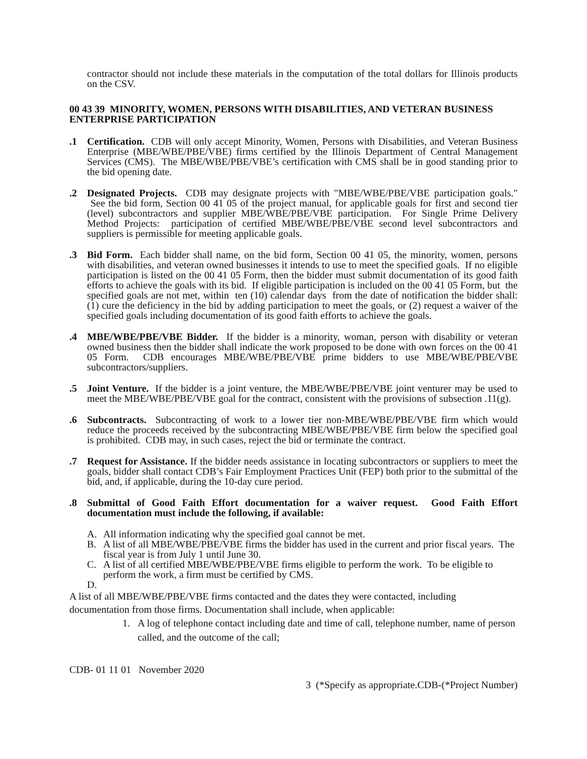contractor should not include these materials in the computation of the total dollars for Illinois products on the CSV.
00 43 39 MINORITY, WOMEN, PERSONS WITH DISABILITIES, AND VETERAN BUSINESS ENTERPRISE PARTICIPATION
.1 Certification. CDB will only accept Minority, Women, Persons with Disabilities, and Veteran Business Enterprise (MBE/WBE/PBE/VBE) firms certified by the Illinois Department of Central Management Services (CMS). The MBE/WBE/PBE/VBE’s certification with CMS shall be in good standing prior to the bid opening date.
.2 Designated Projects. CDB may designate projects with "MBE/WBE/PBE/VBE participation goals." See the bid form, Section 00 41 05 of the project manual, for applicable goals for first and second tier (level) subcontractors and supplier MBE/WBE/PBE/VBE participation. For Single Prime Delivery Method Projects: participation of certified MBE/WBE/PBE/VBE second level subcontractors and suppliers is permissible for meeting applicable goals.
.3 Bid Form. Each bidder shall name, on the bid form, Section 00 41 05, the minority, women, persons with disabilities, and veteran owned businesses it intends to use to meet the specified goals. If no eligible participation is listed on the 00 41 05 Form, then the bidder must submit documentation of its good faith efforts to achieve the goals with its bid. If eligible participation is included on the 00 41 05 Form, but the specified goals are not met, within ten (10) calendar days from the date of notification the bidder shall: (1) cure the deficiency in the bid by adding participation to meet the goals, or (2) request a waiver of the specified goals including documentation of its good faith efforts to achieve the goals.
.4 MBE/WBE/PBE/VBE Bidder. If the bidder is a minority, woman, person with disability or veteran owned business then the bidder shall indicate the work proposed to be done with own forces on the 00 41 05 Form. CDB encourages MBE/WBE/PBE/VBE prime bidders to use MBE/WBE/PBE/VBE subcontractors/suppliers.
.5 Joint Venture. If the bidder is a joint venture, the MBE/WBE/PBE/VBE joint venturer may be used to meet the MBE/WBE/PBE/VBE goal for the contract, consistent with the provisions of subsection .11(g).
.6 Subcontracts. Subcontracting of work to a lower tier non-MBE/WBE/PBE/VBE firm which would reduce the proceeds received by the subcontracting MBE/WBE/PBE/VBE firm below the specified goal is prohibited. CDB may, in such cases, reject the bid or terminate the contract.
.7 Request for Assistance. If the bidder needs assistance in locating subcontractors or suppliers to meet the goals, bidder shall contact CDB’s Fair Employment Practices Unit (FEP) both prior to the submittal of the bid, and, if applicable, during the 10-day cure period.
.8 Submittal of Good Faith Effort documentation for a waiver request. Good Faith Effort documentation must include the following, if available:
A. All information indicating why the specified goal cannot be met.
B. A list of all MBE/WBE/PBE/VBE firms the bidder has used in the current and prior fiscal years. The fiscal year is from July 1 until June 30.
C. A list of all certified MBE/WBE/PBE/VBE firms eligible to perform the work. To be eligible to perform the work, a firm must be certified by CMS.
D.
A list of all MBE/WBE/PBE/VBE firms contacted and the dates they were contacted, including documentation from those firms. Documentation shall include, when applicable:
1. A log of telephone contact including date and time of call, telephone number, name of person called, and the outcome of the call;
CDB- 01 11 01 November 2020
3 (*Specify as appropriate.CDB-(*Project Number)